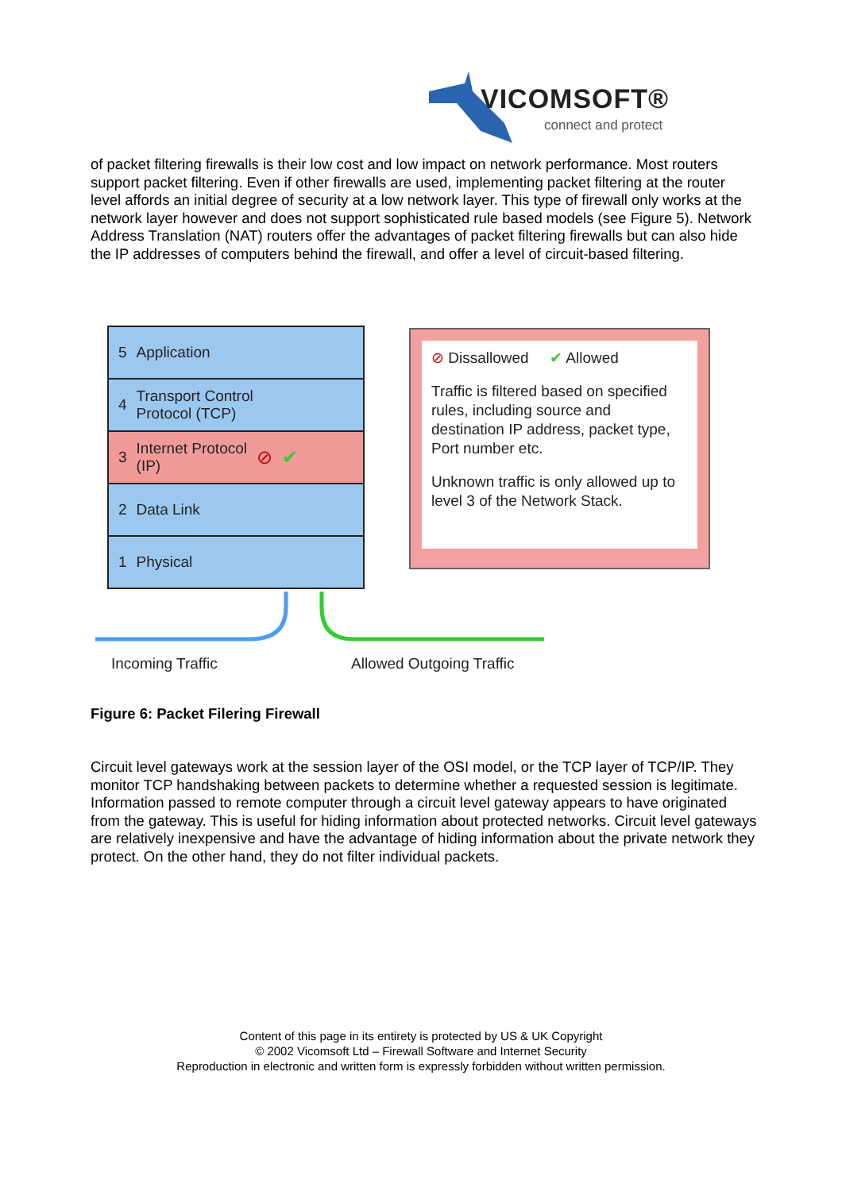VICOMSOFT®
connect and protect
of packet filtering firewalls is their low cost and low impact on network performance. Most routers support packet filtering. Even if other firewalls are used, implementing packet filtering at the router level affords an initial degree of security at a low network layer. This type of firewall only works at the network layer however and does not support sophisticated rule based models (see Figure 5). Network Address Translation (NAT) routers offer the advantages of packet filtering firewalls but can also hide the IP addresses of computers behind the firewall, and offer a level of circuit-based filtering.
5 Application
4 Transport Control
Protocol (TCP)
3 Internet Protocol
(IP) ⊘ ✔
2 Data Link
1 Physical
⊘ Dissallowed ✔ Allowed
Traffic is filtered based on specified rules, including source and destination IP address, packet type, Port number etc.
Unknown traffic is only allowed up to level 3 of the Network Stack.
Incoming Traffic Allowed Outgoing Traffic
Figure 6: Packet Filering Firewall
Circuit level gateways work at the session layer of the OSI model, or the TCP layer of TCP/IP. They monitor TCP handshaking between packets to determine whether a requested session is legitimate. Information passed to remote computer through a circuit level gateway appears to have originated from the gateway. This is useful for hiding information about protected networks. Circuit level gateways are relatively inexpensive and have the advantage of hiding information about the private network they protect. On the other hand, they do not filter individual packets.
Content of this page in its entirety is protected by US & UK Copyright
© 2002 Vicomsoft Ltd – Firewall Software and Internet Security
Reproduction in electronic and written form is expressly forbidden without written permission.